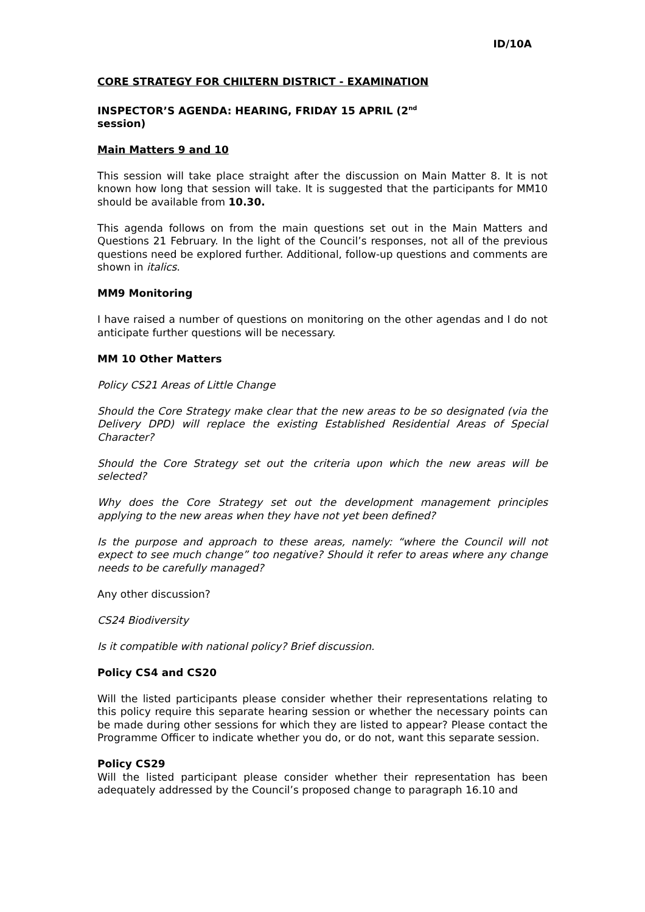ID/10A
CORE STRATEGY FOR CHILTERN DISTRICT - EXAMINATION
INSPECTOR’S AGENDA: HEARING, FRIDAY 15 APRIL (2<sup>nd</sup>
session)
Main Matters 9 and 10
This session will take place straight after the discussion on Main Matter 8. It is not known how long that session will take. It is suggested that the participants for MM10 should be available from 10.30.
This agenda follows on from the main questions set out in the Main Matters and Questions 21 February. In the light of the Council’s responses, not all of the previous questions need be explored further. Additional, follow-up questions and comments are shown in italics.
MM9 Monitoring
I have raised a number of questions on monitoring on the other agendas and I do not anticipate further questions will be necessary.
MM 10 Other Matters
Policy CS21 Areas of Little Change
Should the Core Strategy make clear that the new areas to be so designated (via the Delivery DPD) will replace the existing Established Residential Areas of Special Character?
Should the Core Strategy set out the criteria upon which the new areas will be selected?
Why does the Core Strategy set out the development management principles applying to the new areas when they have not yet been defined?
Is the purpose and approach to these areas, namely: “where the Council will not expect to see much change” too negative? Should it refer to areas where any change needs to be carefully managed?
Any other discussion?
CS24 Biodiversity
Is it compatible with national policy? Brief discussion.
Policy CS4 and CS20
Will the listed participants please consider whether their representations relating to this policy require this separate hearing session or whether the necessary points can be made during other sessions for which they are listed to appear? Please contact the Programme Officer to indicate whether you do, or do not, want this separate session.
Policy CS29
Will the listed participant please consider whether their representation has been adequately addressed by the Council’s proposed change to paragraph 16.10 and